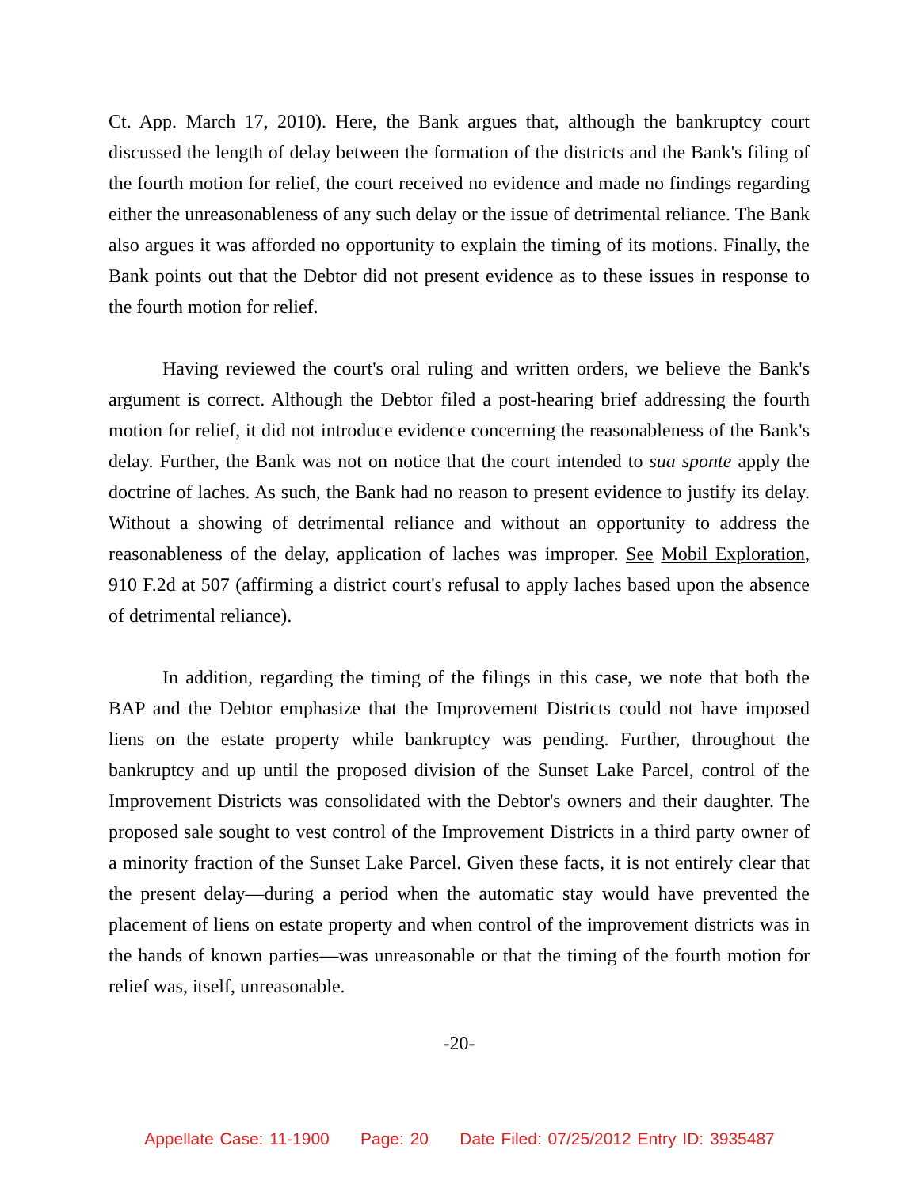Ct. App. March 17, 2010). Here, the Bank argues that, although the bankruptcy court discussed the length of delay between the formation of the districts and the Bank's filing of the fourth motion for relief, the court received no evidence and made no findings regarding either the unreasonableness of any such delay or the issue of detrimental reliance. The Bank also argues it was afforded no opportunity to explain the timing of its motions. Finally, the Bank points out that the Debtor did not present evidence as to these issues in response to the fourth motion for relief.
Having reviewed the court's oral ruling and written orders, we believe the Bank's argument is correct. Although the Debtor filed a post-hearing brief addressing the fourth motion for relief, it did not introduce evidence concerning the reasonableness of the Bank's delay. Further, the Bank was not on notice that the court intended to sua sponte apply the doctrine of laches. As such, the Bank had no reason to present evidence to justify its delay. Without a showing of detrimental reliance and without an opportunity to address the reasonableness of the delay, application of laches was improper. See Mobil Exploration, 910 F.2d at 507 (affirming a district court's refusal to apply laches based upon the absence of detrimental reliance).
In addition, regarding the timing of the filings in this case, we note that both the BAP and the Debtor emphasize that the Improvement Districts could not have imposed liens on the estate property while bankruptcy was pending. Further, throughout the bankruptcy and up until the proposed division of the Sunset Lake Parcel, control of the Improvement Districts was consolidated with the Debtor's owners and their daughter. The proposed sale sought to vest control of the Improvement Districts in a third party owner of a minority fraction of the Sunset Lake Parcel. Given these facts, it is not entirely clear that the present delay—during a period when the automatic stay would have prevented the placement of liens on estate property and when control of the improvement districts was in the hands of known parties—was unreasonable or that the timing of the fourth motion for relief was, itself, unreasonable.
-20-
Appellate Case: 11-1900 Page: 20 Date Filed: 07/25/2012 Entry ID: 3935487